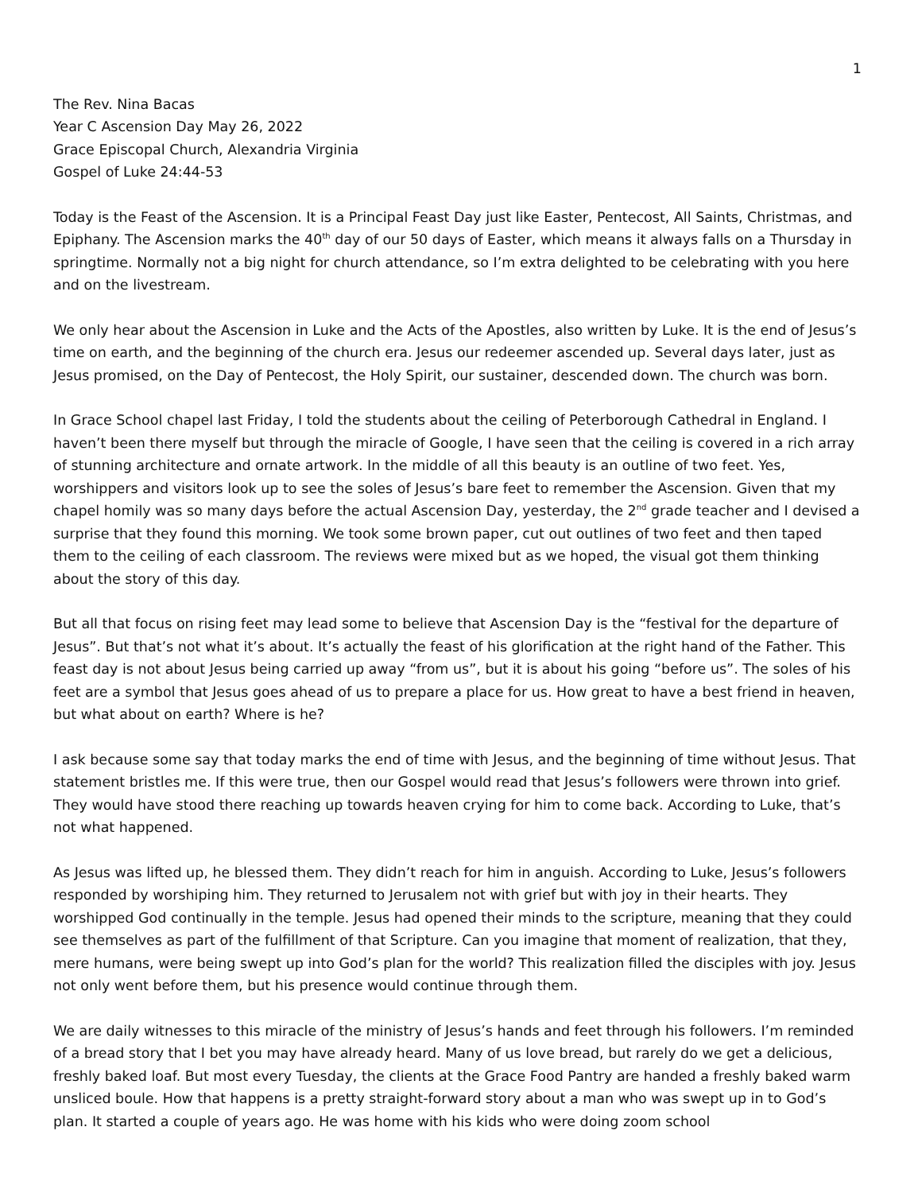1
The Rev. Nina Bacas
Year C Ascension Day May 26, 2022
Grace Episcopal Church, Alexandria Virginia
Gospel of Luke 24:44-53
Today is the Feast of the Ascension. It is a Principal Feast Day just like Easter, Pentecost, All Saints, Christmas, and Epiphany. The Ascension marks the 40<sup>th</sup> day of our 50 days of Easter, which means it always falls on a Thursday in springtime. Normally not a big night for church attendance, so I’m extra delighted to be celebrating with you here and on the livestream.
We only hear about the Ascension in Luke and the Acts of the Apostles, also written by Luke. It is the end of Jesus’s time on earth, and the beginning of the church era. Jesus our redeemer ascended up. Several days later, just as Jesus promised, on the Day of Pentecost, the Holy Spirit, our sustainer, descended down. The church was born.
In Grace School chapel last Friday, I told the students about the ceiling of Peterborough Cathedral in England. I haven’t been there myself but through the miracle of Google, I have seen that the ceiling is covered in a rich array of stunning architecture and ornate artwork. In the middle of all this beauty is an outline of two feet. Yes, worshippers and visitors look up to see the soles of Jesus’s bare feet to remember the Ascension. Given that my chapel homily was so many days before the actual Ascension Day, yesterday, the 2<sup>nd</sup> grade teacher and I devised a surprise that they found this morning. We took some brown paper, cut out outlines of two feet and then taped them to the ceiling of each classroom. The reviews were mixed but as we hoped, the visual got them thinking about the story of this day.
But all that focus on rising feet may lead some to believe that Ascension Day is the “festival for the departure of Jesus”. But that’s not what it’s about. It’s actually the feast of his glorification at the right hand of the Father. This feast day is not about Jesus being carried up away “from us”, but it is about his going “before us”. The soles of his feet are a symbol that Jesus goes ahead of us to prepare a place for us. How great to have a best friend in heaven, but what about on earth? Where is he?
I ask because some say that today marks the end of time with Jesus, and the beginning of time without Jesus. That statement bristles me. If this were true, then our Gospel would read that Jesus’s followers were thrown into grief. They would have stood there reaching up towards heaven crying for him to come back. According to Luke, that’s not what happened.
As Jesus was lifted up, he blessed them. They didn’t reach for him in anguish. According to Luke, Jesus’s followers responded by worshiping him. They returned to Jerusalem not with grief but with joy in their hearts. They worshipped God continually in the temple. Jesus had opened their minds to the scripture, meaning that they could see themselves as part of the fulfillment of that Scripture. Can you imagine that moment of realization, that they, mere humans, were being swept up into God’s plan for the world? This realization filled the disciples with joy. Jesus not only went before them, but his presence would continue through them.
We are daily witnesses to this miracle of the ministry of Jesus’s hands and feet through his followers. I’m reminded of a bread story that I bet you may have already heard. Many of us love bread, but rarely do we get a delicious, freshly baked loaf. But most every Tuesday, the clients at the Grace Food Pantry are handed a freshly baked warm unsliced boule. How that happens is a pretty straight-forward story about a man who was swept up in to God’s plan. It started a couple of years ago. He was home with his kids who were doing zoom school